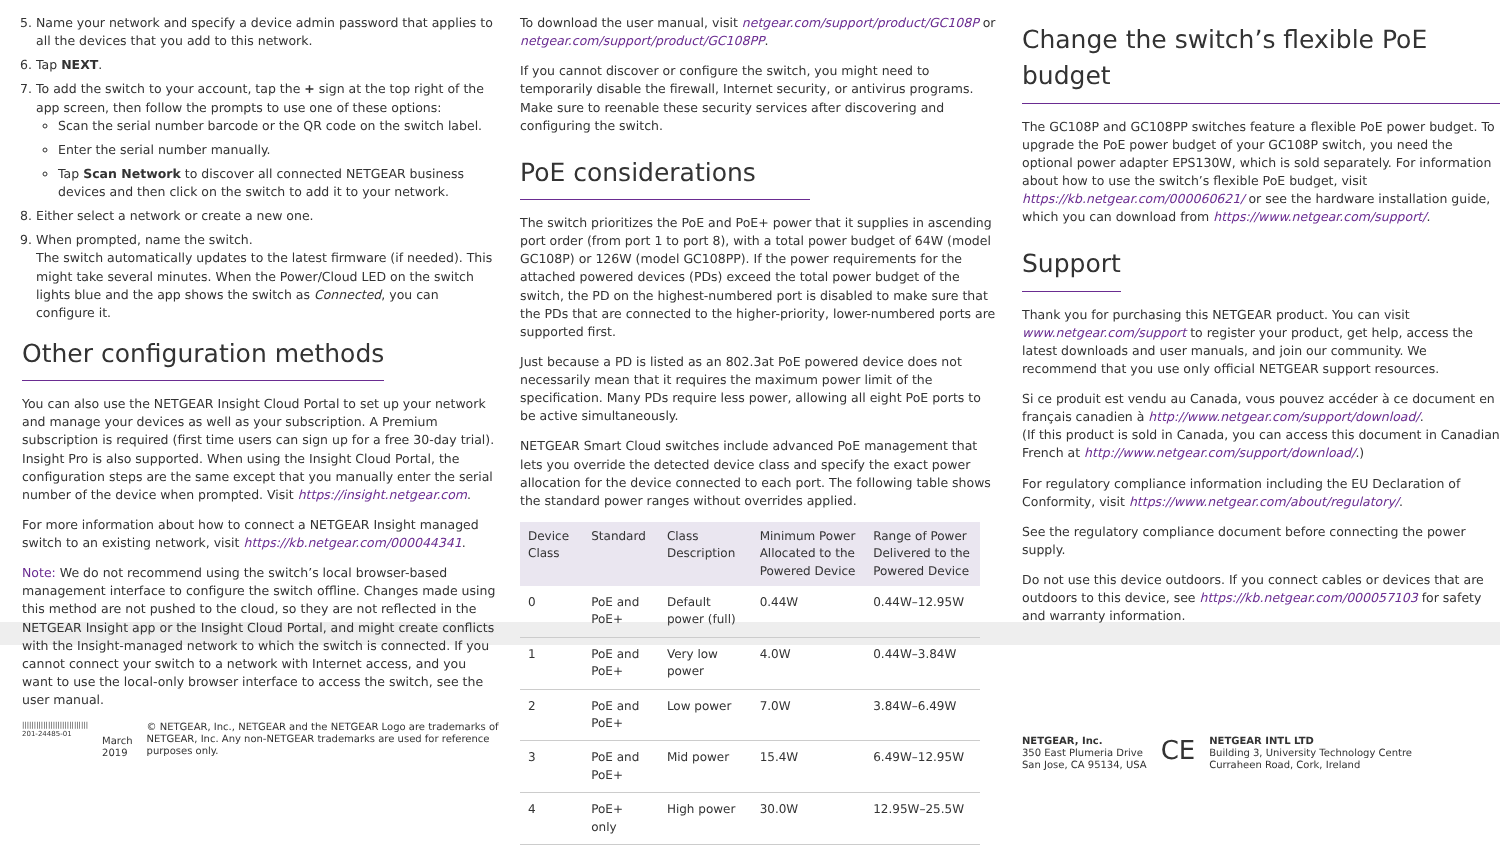5. Name your network and specify a device admin password that applies to all the devices that you add to this network.
6. Tap NEXT.
7. To add the switch to your account, tap the + sign at the top right of the app screen, then follow the prompts to use one of these options:
Scan the serial number barcode or the QR code on the switch label.
Enter the serial number manually.
Tap Scan Network to discover all connected NETGEAR business devices and then click on the switch to add it to your network.
8. Either select a network or create a new one.
9. When prompted, name the switch.
The switch automatically updates to the latest firmware (if needed). This might take several minutes. When the Power/Cloud LED on the switch lights blue and the app shows the switch as Connected, you can configure it.
Other configuration methods
You can also use the NETGEAR Insight Cloud Portal to set up your network and manage your devices as well as your subscription. A Premium subscription is required (first time users can sign up for a free 30-day trial). Insight Pro is also supported. When using the Insight Cloud Portal, the configuration steps are the same except that you manually enter the serial number of the device when prompted. Visit https://insight.netgear.com.
For more information about how to connect a NETGEAR Insight managed switch to an existing network, visit https://kb.netgear.com/000044341.
Note: We do not recommend using the switch’s local browser-based management interface to configure the switch offline. Changes made using this method are not pushed to the cloud, so they are not reflected in the NETGEAR Insight app or the Insight Cloud Portal, and might create conflicts with the Insight-managed network to which the switch is connected. If you cannot connect your switch to a network with Internet access, and you want to use the local-only browser interface to access the switch, see the user manual.
||||||||||||||||||||||||||||
201-24485-01
March 2019
© NETGEAR, Inc., NETGEAR and the NETGEAR Logo are trademarks of NETGEAR, Inc. Any non-NETGEAR trademarks are used for reference purposes only.
To download the user manual, visit netgear.com/support/product/GC108P or netgear.com/support/product/GC108PP.
If you cannot discover or configure the switch, you might need to temporarily disable the firewall, Internet security, or antivirus programs. Make sure to reenable these security services after discovering and configuring the switch.
PoE considerations
The switch prioritizes the PoE and PoE+ power that it supplies in ascending port order (from port 1 to port 8), with a total power budget of 64W (model GC108P) or 126W (model GC108PP). If the power requirements for the attached powered devices (PDs) exceed the total power budget of the switch, the PD on the highest-numbered port is disabled to make sure that the PDs that are connected to the higher-priority, lower-numbered ports are supported first.
Just because a PD is listed as an 802.3at PoE powered device does not necessarily mean that it requires the maximum power limit of the specification. Many PDs require less power, allowing all eight PoE ports to be active simultaneously.
NETGEAR Smart Cloud switches include advanced PoE management that lets you override the detected device class and specify the exact power allocation for the device connected to each port. The following table shows the standard power ranges without overrides applied.
| Device Class | Standard | Class Description | Minimum Power Allocated to the Powered Device | Range of Power Delivered to the Powered Device |
| --- | --- | --- | --- | --- |
| 0 | PoE and PoE+ | Default power (full) | 0.44W | 0.44W–12.95W |
| 1 | PoE and PoE+ | Very low power | 4.0W | 0.44W–3.84W |
| 2 | PoE and PoE+ | Low power | 7.0W | 3.84W–6.49W |
| 3 | PoE and PoE+ | Mid power | 15.4W | 6.49W–12.95W |
| 4 | PoE+ only | High power | 30.0W | 12.95W–25.5W |
Change the switch’s flexible PoE budget
The GC108P and GC108PP switches feature a flexible PoE power budget. To upgrade the PoE power budget of your GC108P switch, you need the optional power adapter EPS130W, which is sold separately. For information about how to use the switch’s flexible PoE budget, visit https://kb.netgear.com/000060621/ or see the hardware installation guide, which you can download from https://www.netgear.com/support/.
Support
Thank you for purchasing this NETGEAR product. You can visit www.netgear.com/support to register your product, get help, access the latest downloads and user manuals, and join our community. We recommend that you use only official NETGEAR support resources.
Si ce produit est vendu au Canada, vous pouvez accéder à ce document en français canadien à http://www.netgear.com/support/download/.
(If this product is sold in Canada, you can access this document in Canadian French at http://www.netgear.com/support/download/.)
For regulatory compliance information including the EU Declaration of Conformity, visit https://www.netgear.com/about/regulatory/.
See the regulatory compliance document before connecting the power supply.
Do not use this device outdoors. If you connect cables or devices that are outdoors to this device, see https://kb.netgear.com/000057103 for safety and warranty information.
NETGEAR, Inc.
350 East Plumeria Drive
San Jose, CA 95134, USA
CE
NETGEAR INTL LTD
Building 3, University Technology Centre
Curraheen Road, Cork, Ireland